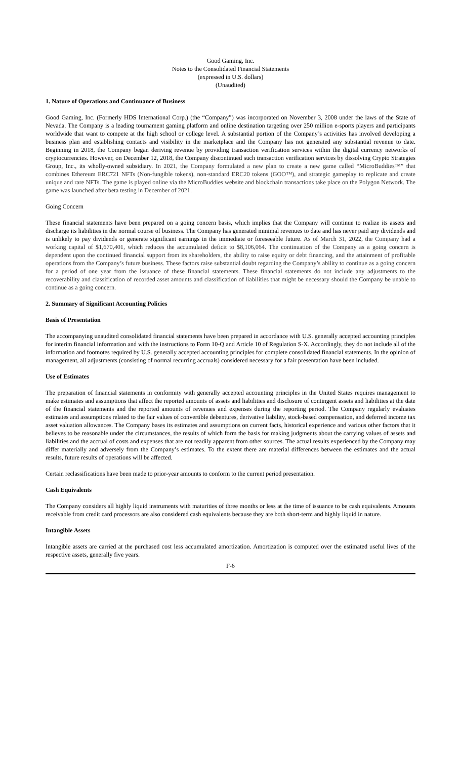Good Gaming, Inc.
Notes to the Consolidated Financial Statements
(expressed in U.S. dollars)
(Unaudited)
1. Nature of Operations and Continuance of Business
Good Gaming, Inc. (Formerly HDS International Corp.) (the “Company”) was incorporated on November 3, 2008 under the laws of the State of Nevada. The Company is a leading tournament gaming platform and online destination targeting over 250 million e-sports players and participants worldwide that want to compete at the high school or college level. A substantial portion of the Company’s activities has involved developing a business plan and establishing contacts and visibility in the marketplace and the Company has not generated any substantial revenue to date. Beginning in 2018, the Company began deriving revenue by providing transaction verification services within the digital currency networks of cryptocurrencies. However, on December 12, 2018, the Company discontinued such transaction verification services by dissolving Crypto Strategies Group, Inc., its wholly-owned subsidiary. In 2021, the Company formulated a new plan to create a new game called “MicroBuddies™” that combines Ethereum ERC721 NFTs (Non-fungible tokens), non-standard ERC20 tokens (GOO™), and strategic gameplay to replicate and create unique and rare NFTs. The game is played online via the MicroBuddies website and blockchain transactions take place on the Polygon Network. The game was launched after beta testing in December of 2021.
Going Concern
These financial statements have been prepared on a going concern basis, which implies that the Company will continue to realize its assets and discharge its liabilities in the normal course of business. The Company has generated minimal revenues to date and has never paid any dividends and is unlikely to pay dividends or generate significant earnings in the immediate or foreseeable future. As of March 31, 2022, the Company had a working capital of $1,670,401, which reduces the accumulated deficit to $8,106,064. The continuation of the Company as a going concern is dependent upon the continued financial support from its shareholders, the ability to raise equity or debt financing, and the attainment of profitable operations from the Company’s future business. These factors raise substantial doubt regarding the Company’s ability to continue as a going concern for a period of one year from the issuance of these financial statements. These financial statements do not include any adjustments to the recoverability and classification of recorded asset amounts and classification of liabilities that might be necessary should the Company be unable to continue as a going concern.
2. Summary of Significant Accounting Policies
Basis of Presentation
The accompanying unaudited consolidated financial statements have been prepared in accordance with U.S. generally accepted accounting principles for interim financial information and with the instructions to Form 10-Q and Article 10 of Regulation S-X. Accordingly, they do not include all of the information and footnotes required by U.S. generally accepted accounting principles for complete consolidated financial statements. In the opinion of management, all adjustments (consisting of normal recurring accruals) considered necessary for a fair presentation have been included.
Use of Estimates
The preparation of financial statements in conformity with generally accepted accounting principles in the United States requires management to make estimates and assumptions that affect the reported amounts of assets and liabilities and disclosure of contingent assets and liabilities at the date of the financial statements and the reported amounts of revenues and expenses during the reporting period. The Company regularly evaluates estimates and assumptions related to the fair values of convertible debentures, derivative liability, stock-based compensation, and deferred income tax asset valuation allowances. The Company bases its estimates and assumptions on current facts, historical experience and various other factors that it believes to be reasonable under the circumstances, the results of which form the basis for making judgments about the carrying values of assets and liabilities and the accrual of costs and expenses that are not readily apparent from other sources. The actual results experienced by the Company may differ materially and adversely from the Company’s estimates. To the extent there are material differences between the estimates and the actual results, future results of operations will be affected.
Certain reclassifications have been made to prior-year amounts to conform to the current period presentation.
Cash Equivalents
The Company considers all highly liquid instruments with maturities of three months or less at the time of issuance to be cash equivalents. Amounts receivable from credit card processors are also considered cash equivalents because they are both short-term and highly liquid in nature.
Intangible Assets
Intangible assets are carried at the purchased cost less accumulated amortization. Amortization is computed over the estimated useful lives of the respective assets, generally five years.
F-6